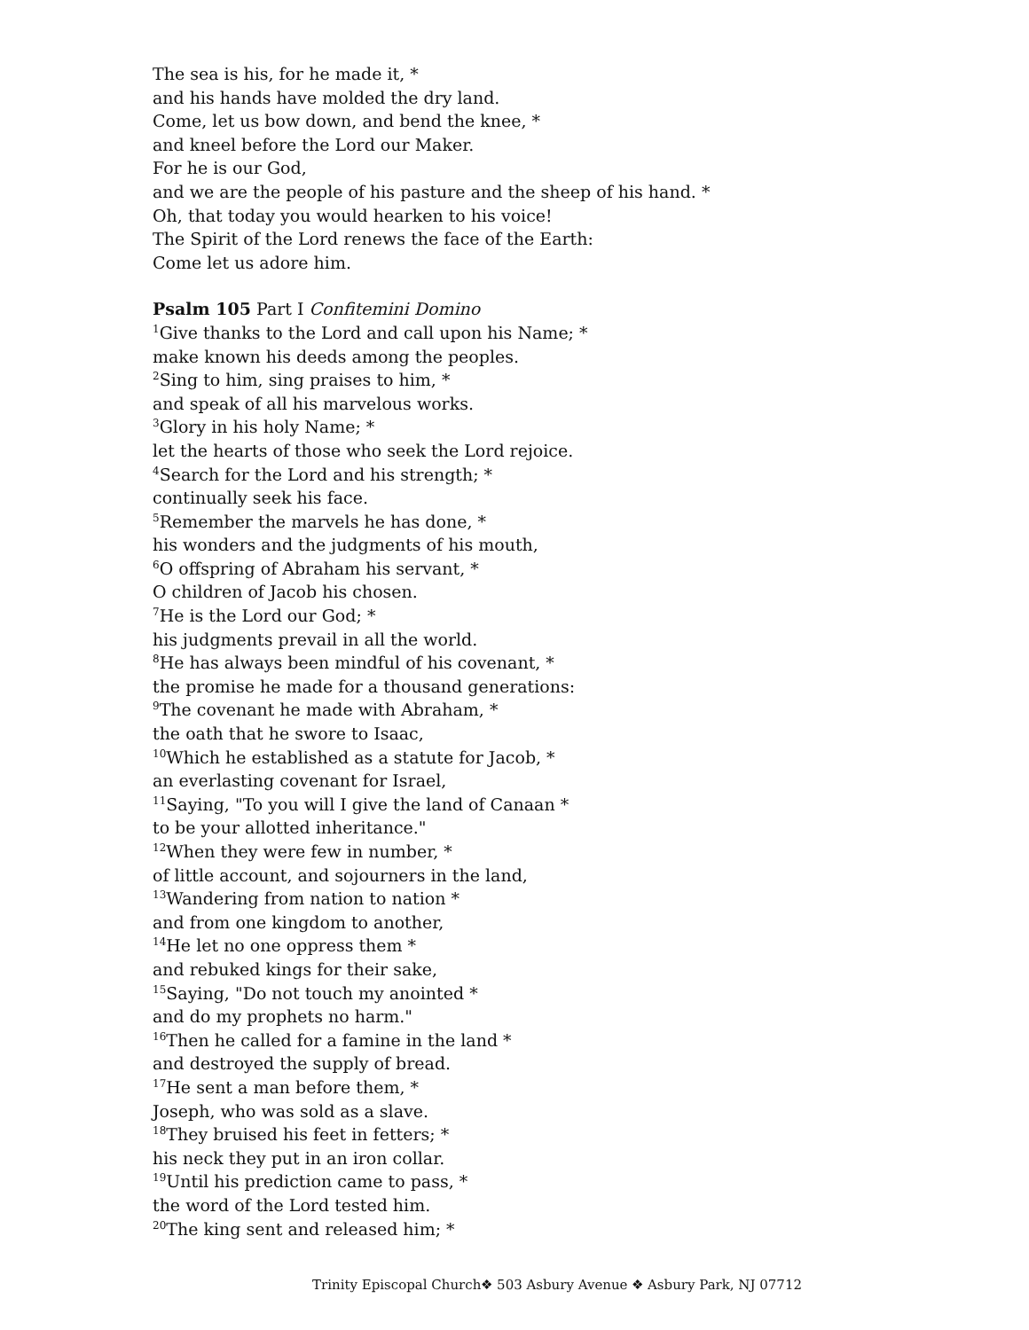The sea is his, for he made it, *
and his hands have molded the dry land.
Come, let us bow down, and bend the knee, *
and kneel before the Lord our Maker.
For he is our God,
and we are the people of his pasture and the sheep of his hand. *
Oh, that today you would hearken to his voice!
The Spirit of the Lord renews the face of the Earth:
Come let us adore him.
Psalm 105 Part I Confitemini Domino
<sup>1</sup> Give thanks to the Lord and call upon his Name; *
make known his deeds among the peoples.
<sup>2</sup> Sing to him, sing praises to him, *
and speak of all his marvelous works.
<sup>3</sup> Glory in his holy Name; *
let the hearts of those who seek the Lord rejoice.
<sup>4</sup> Search for the Lord and his strength; *
continually seek his face.
<sup>5</sup> Remember the marvels he has done, *
his wonders and the judgments of his mouth,
<sup>6</sup> O offspring of Abraham his servant, *
O children of Jacob his chosen.
<sup>7</sup>He is the Lord our God; *
his judgments prevail in all the world.
<sup>8</sup>He has always been mindful of his covenant, *
the promise he made for a thousand generations:
<sup>9</sup> The covenant he made with Abraham, *
the oath that he swore to Isaac,
<sup>10</sup> Which he established as a statute for Jacob, *
an everlasting covenant for Israel,
<sup>11</sup> Saying, "To you will I give the land of Canaan *
to be your allotted inheritance."
<sup>12</sup> When they were few in number, *
of little account, and sojourners in the land,
<sup>13</sup> Wandering from nation to nation *
and from one kingdom to another,
<sup>14</sup>He let no one oppress them *
and rebuked kings for their sake,
<sup>15</sup> Saying, "Do not touch my anointed *
and do my prophets no harm."
<sup>16</sup> Then he called for a famine in the land *
and destroyed the supply of bread.
<sup>17</sup>He sent a man before them, *
Joseph, who was sold as a slave.
<sup>18</sup> They bruised his feet in fetters; *
his neck they put in an iron collar.
<sup>19</sup> Until his prediction came to pass, *
the word of the Lord tested him.
<sup>20</sup> The king sent and released him; *
Trinity Episcopal Church❖ 503 Asbury Avenue ❖ Asbury Park, NJ 07712